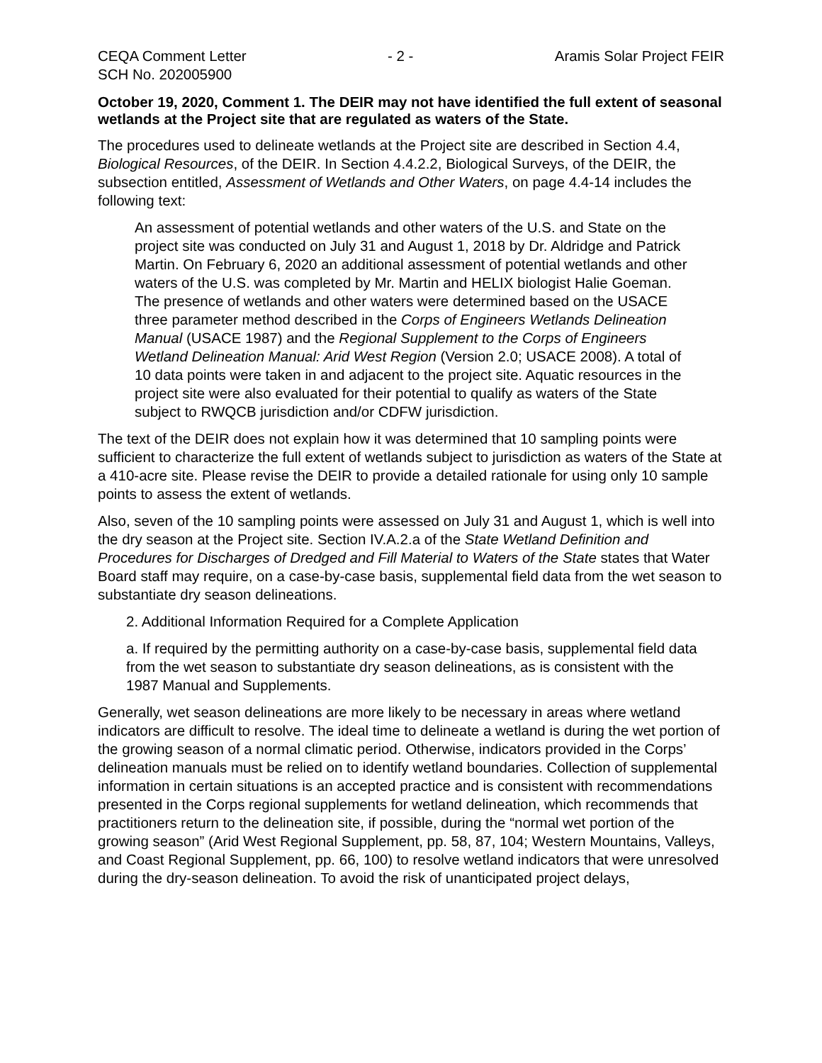CEQA Comment Letter - 2 - Aramis Solar Project FEIR
SCH No. 202005900
October 19, 2020, Comment 1. The DEIR may not have identified the full extent of seasonal wetlands at the Project site that are regulated as waters of the State.
The procedures used to delineate wetlands at the Project site are described in Section 4.4, Biological Resources, of the DEIR. In Section 4.4.2.2, Biological Surveys, of the DEIR, the subsection entitled, Assessment of Wetlands and Other Waters, on page 4.4-14 includes the following text:
An assessment of potential wetlands and other waters of the U.S. and State on the project site was conducted on July 31 and August 1, 2018 by Dr. Aldridge and Patrick Martin. On February 6, 2020 an additional assessment of potential wetlands and other waters of the U.S. was completed by Mr. Martin and HELIX biologist Halie Goeman. The presence of wetlands and other waters were determined based on the USACE three parameter method described in the Corps of Engineers Wetlands Delineation Manual (USACE 1987) and the Regional Supplement to the Corps of Engineers Wetland Delineation Manual: Arid West Region (Version 2.0; USACE 2008). A total of 10 data points were taken in and adjacent to the project site. Aquatic resources in the project site were also evaluated for their potential to qualify as waters of the State subject to RWQCB jurisdiction and/or CDFW jurisdiction.
The text of the DEIR does not explain how it was determined that 10 sampling points were sufficient to characterize the full extent of wetlands subject to jurisdiction as waters of the State at a 410-acre site. Please revise the DEIR to provide a detailed rationale for using only 10 sample points to assess the extent of wetlands.
Also, seven of the 10 sampling points were assessed on July 31 and August 1, which is well into the dry season at the Project site. Section IV.A.2.a of the State Wetland Definition and Procedures for Discharges of Dredged and Fill Material to Waters of the State states that Water Board staff may require, on a case-by-case basis, supplemental field data from the wet season to substantiate dry season delineations.
2. Additional Information Required for a Complete Application
a. If required by the permitting authority on a case-by-case basis, supplemental field data from the wet season to substantiate dry season delineations, as is consistent with the 1987 Manual and Supplements.
Generally, wet season delineations are more likely to be necessary in areas where wetland indicators are difficult to resolve. The ideal time to delineate a wetland is during the wet portion of the growing season of a normal climatic period. Otherwise, indicators provided in the Corps’ delineation manuals must be relied on to identify wetland boundaries. Collection of supplemental information in certain situations is an accepted practice and is consistent with recommendations presented in the Corps regional supplements for wetland delineation, which recommends that practitioners return to the delineation site, if possible, during the “normal wet portion of the growing season” (Arid West Regional Supplement, pp. 58, 87, 104; Western Mountains, Valleys, and Coast Regional Supplement, pp. 66, 100) to resolve wetland indicators that were unresolved during the dry-season delineation. To avoid the risk of unanticipated project delays,